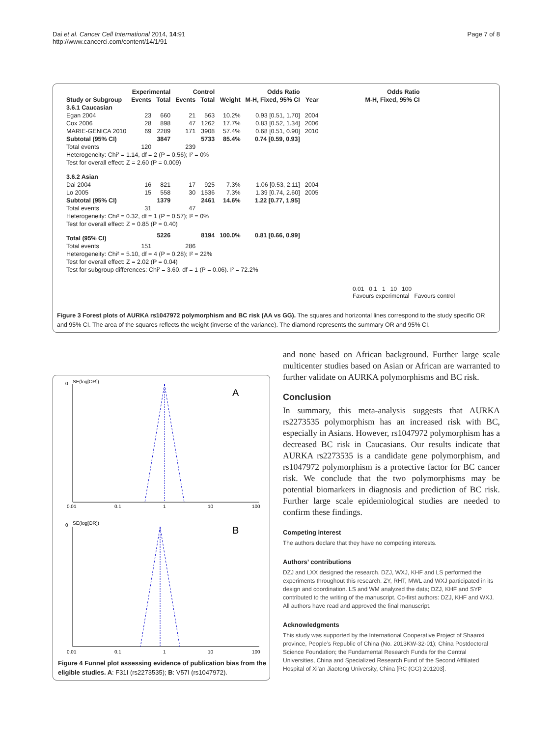Dai et al. Cancer Cell International 2014, 14:91
http://www.cancerci.com/content/14/1/91
Page 7 of 8
| | Experimental | | Control | | | Odds Ratio | | Odds Ratio |
| --- | --- | --- | --- | --- | --- | --- | --- | --- |
| Study or Subgroup | Events | Total | Events | Total | Weight | M-H, Fixed, 95% CI | Year | M-H, Fixed, 95% CI |
| 3.6.1 Caucasian | | | | | | | | |
| Egan 2004 | 23 | 660 | 21 | 563 | 10.2% | 0.93 [0.51, 1.70] | 2004 | |
| Cox 2006 | 28 | 898 | 47 | 1262 | 17.7% | 0.83 [0.52, 1.34] | 2006 | |
| MARIE-GENICA 2010 | 69 | 2289 | 171 | 3908 | 57.4% | 0.68 [0.51, 0.90] | 2010 | |
| Subtotal (95% CI) | | 3847 | | 5733 | 85.4% | 0.74 [0.59, 0.93] | | |
| Total events | 120 | | 239 | | | | | |
| Heterogeneity: Chi² = 1.14, df = 2 (P = 0.56); I² = 0% | | | | | | | | |
| Test for overall effect: Z = 2.60 (P = 0.009) | | | | | | | | |
| 3.6.2 Asian | | | | | | | | |
| Dai 2004 | 16 | 821 | 17 | 925 | 7.3% | 1.06 [0.53, 2.11] | 2004 | |
| Lo 2005 | 15 | 558 | 30 | 1536 | 7.3% | 1.39 [0.74, 2.60] | 2005 | |
| Subtotal (95% CI) | | 1379 | | 2461 | 14.6% | 1.22 [0.77, 1.95] | | |
| Total events | 31 | | 47 | | | | | |
| Heterogeneity: Chi² = 0.32, df = 1 (P = 0.57); I² = 0% | | | | | | | | |
| Test for overall effect: Z = 0.85 (P = 0.40) | | | | | | | | |
| Total (95% CI) | | 5226 | | 8194 | 100.0% | 0.81 [0.66, 0.99] | | |
| Total events | 151 | | 286 | | | | | |
| Heterogeneity: Chi² = 5.10, df = 4 (P = 0.28); I² = 22% | | | | | | | | |
| Test for overall effect: Z = 2.02 (P = 0.04) | | | | | | | | |
| Test for subgroup differences: Chi² = 3.60. df = 1 (P = 0.06). I² = 72.2% | | | | | | | | |
0.01 0.1 1 10 100
Favours experimental Favours control
Figure 3 Forest plots of AURKA rs1047972 polymorphism and BC risk (AA vs GG). The squares and horizontal lines correspond to the study specific OR and 95% CI. The area of the squares reflects the weight (inverse of the variance). The diamond represents the summary OR and 95% CI.
0
SE(log[OR])
A
0.01
0.1
1
10
100
0
SE(log[OR])
B
0.01
0.1
1
10
100
Figure 4 Funnel plot assessing evidence of publication bias from the eligible studies. A: F31I (rs2273535); B: V57I (rs1047972).
and none based on African background. Further large scale multicenter studies based on Asian or African are warranted to further validate on AURKA polymorphisms and BC risk.
Conclusion
In summary, this meta-analysis suggests that AURKA rs2273535 polymorphism has an increased risk with BC, especially in Asians. However, rs1047972 polymorphism has a decreased BC risk in Caucasians. Our results indicate that AURKA rs2273535 is a candidate gene polymorphism, and rs1047972 polymorphism is a protective factor for BC cancer risk. We conclude that the two polymorphisms may be potential biomarkers in diagnosis and prediction of BC risk. Further large scale epidemiological studies are needed to confirm these findings.
Competing interest
The authors declare that they have no competing interests.
Authors’ contributions
DZJ and LXX designed the research. DZJ, WXJ, KHF and LS performed the experiments throughout this research. ZY, RHT, MWL and WXJ participated in its design and coordination. LS and WM analyzed the data; DZJ, KHF and SYP contributed to the writing of the manuscript. Co-first authors: DZJ, KHF and WXJ. All authors have read and approved the final manuscript.
Acknowledgments
This study was supported by the International Cooperative Project of Shaanxi province, People’s Republic of China (No. 2013KW-32-01); China Postdoctoral Science Foundation; the Fundamental Research Funds for the Central Universities, China and Specialized Research Fund of the Second Affiliated Hospital of Xi'an Jiaotong University, China [RC (GG) 201203].